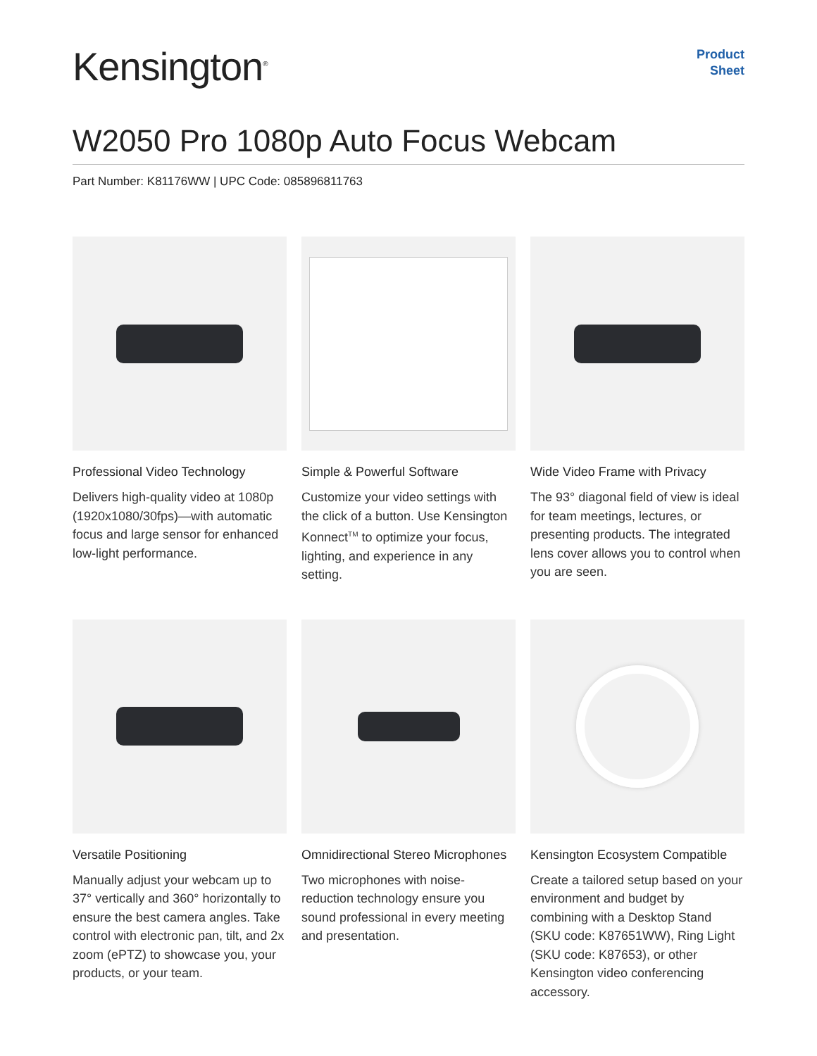Kensington<sup>®</sup>
Product
Sheet
W2050 Pro 1080p Auto Focus Webcam
Part Number: K81176WW | UPC Code: 085896811763
Professional Video Technology
Delivers high-quality video at 1080p (1920x1080/30fps)—with automatic focus and large sensor for enhanced low-light performance.
Simple & Powerful Software
Customize your video settings with the click of a button. Use Kensington Konnect<sup>TM</sup> to optimize your focus, lighting, and experience in any setting.
Wide Video Frame with Privacy
The 93° diagonal field of view is ideal for team meetings, lectures, or presenting products. The integrated lens cover allows you to control when you are seen.
Versatile Positioning
Manually adjust your webcam up to 37° vertically and 360° horizontally to ensure the best camera angles. Take control with electronic pan, tilt, and 2x zoom (ePTZ) to showcase you, your products, or your team.
Omnidirectional Stereo Microphones
Two microphones with noise-reduction technology ensure you sound professional in every meeting and presentation.
Kensington Ecosystem Compatible
Create a tailored setup based on your environment and budget by combining with a Desktop Stand (SKU code: K87651WW), Ring Light (SKU code: K87653), or other Kensington video conferencing accessory.